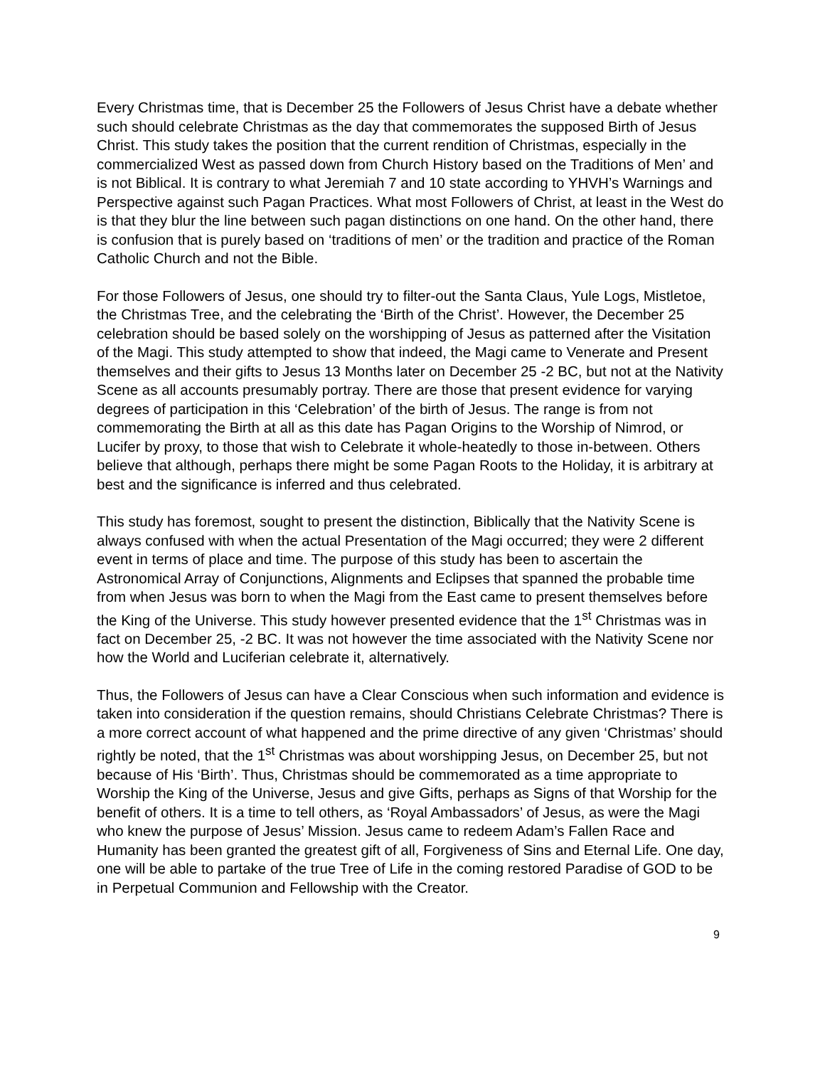Every Christmas time, that is December 25 the Followers of Jesus Christ have a debate whether such should celebrate Christmas as the day that commemorates the supposed Birth of Jesus Christ. This study takes the position that the current rendition of Christmas, especially in the commercialized West as passed down from Church History based on the Traditions of Men’ and is not Biblical. It is contrary to what Jeremiah 7 and 10 state according to YHVH’s Warnings and Perspective against such Pagan Practices. What most Followers of Christ, at least in the West do is that they blur the line between such pagan distinctions on one hand. On the other hand, there is confusion that is purely based on ‘traditions of men’ or the tradition and practice of the Roman Catholic Church and not the Bible.
For those Followers of Jesus, one should try to filter-out the Santa Claus, Yule Logs, Mistletoe, the Christmas Tree, and the celebrating the ‘Birth of the Christ’. However, the December 25 celebration should be based solely on the worshipping of Jesus as patterned after the Visitation of the Magi. This study attempted to show that indeed, the Magi came to Venerate and Present themselves and their gifts to Jesus 13 Months later on December 25 -2 BC, but not at the Nativity Scene as all accounts presumably portray. There are those that present evidence for varying degrees of participation in this ‘Celebration’ of the birth of Jesus. The range is from not commemorating the Birth at all as this date has Pagan Origins to the Worship of Nimrod, or Lucifer by proxy, to those that wish to Celebrate it whole-heatedly to those in-between. Others believe that although, perhaps there might be some Pagan Roots to the Holiday, it is arbitrary at best and the significance is inferred and thus celebrated.
This study has foremost, sought to present the distinction, Biblically that the Nativity Scene is always confused with when the actual Presentation of the Magi occurred; they were 2 different event in terms of place and time. The purpose of this study has been to ascertain the Astronomical Array of Conjunctions, Alignments and Eclipses that spanned the probable time from when Jesus was born to when the Magi from the East came to present themselves before the King of the Universe. This study however presented evidence that the 1<sup>st</sup> Christmas was in fact on December 25, -2 BC. It was not however the time associated with the Nativity Scene nor how the World and Luciferian celebrate it, alternatively.
Thus, the Followers of Jesus can have a Clear Conscious when such information and evidence is taken into consideration if the question remains, should Christians Celebrate Christmas? There is a more correct account of what happened and the prime directive of any given ‘Christmas’ should rightly be noted, that the 1<sup>st</sup> Christmas was about worshipping Jesus, on December 25, but not because of His ‘Birth’. Thus, Christmas should be commemorated as a time appropriate to Worship the King of the Universe, Jesus and give Gifts, perhaps as Signs of that Worship for the benefit of others. It is a time to tell others, as ‘Royal Ambassadors’ of Jesus, as were the Magi who knew the purpose of Jesus’ Mission. Jesus came to redeem Adam’s Fallen Race and Humanity has been granted the greatest gift of all, Forgiveness of Sins and Eternal Life. One day, one will be able to partake of the true Tree of Life in the coming restored Paradise of GOD to be in Perpetual Communion and Fellowship with the Creator.
9